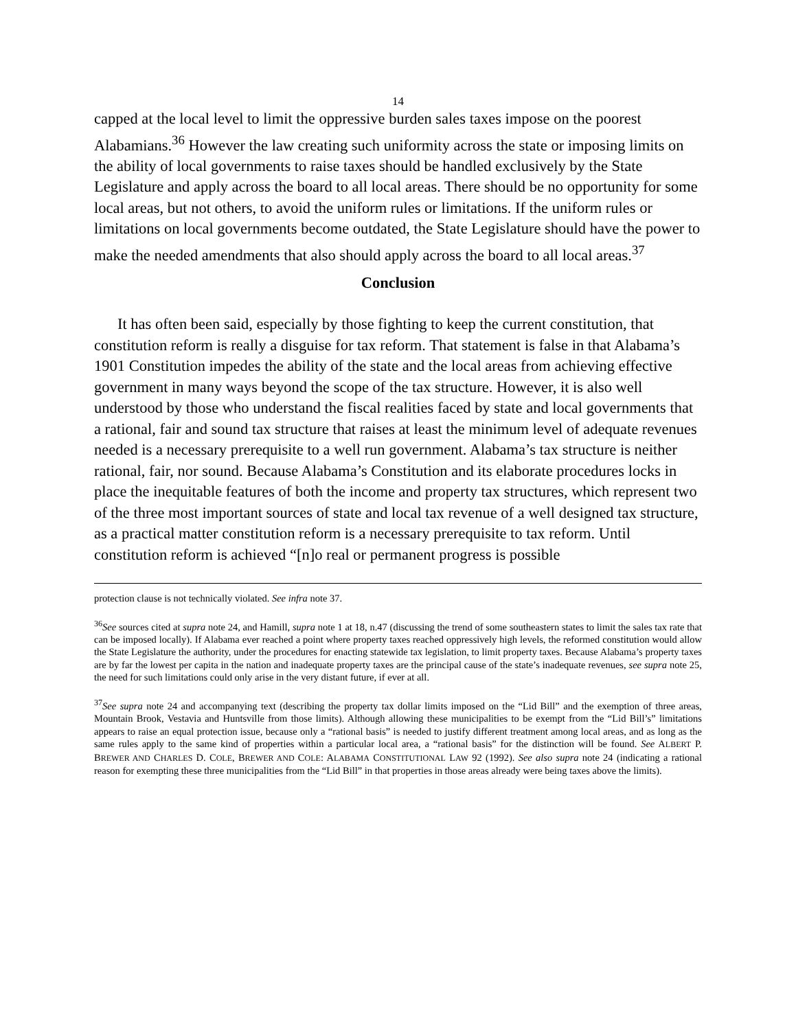14
capped at the local level to limit the oppressive burden sales taxes impose on the poorest Alabamians.<sup>36</sup> However the law creating such uniformity across the state or imposing limits on the ability of local governments to raise taxes should be handled exclusively by the State Legislature and apply across the board to all local areas. There should be no opportunity for some local areas, but not others, to avoid the uniform rules or limitations. If the uniform rules or limitations on local governments become outdated, the State Legislature should have the power to make the needed amendments that also should apply across the board to all local areas.<sup>37</sup>
Conclusion
It has often been said, especially by those fighting to keep the current constitution, that constitution reform is really a disguise for tax reform. That statement is false in that Alabama’s 1901 Constitution impedes the ability of the state and the local areas from achieving effective government in many ways beyond the scope of the tax structure. However, it is also well understood by those who understand the fiscal realities faced by state and local governments that a rational, fair and sound tax structure that raises at least the minimum level of adequate revenues needed is a necessary prerequisite to a well run government. Alabama’s tax structure is neither rational, fair, nor sound. Because Alabama’s Constitution and its elaborate procedures locks in place the inequitable features of both the income and property tax structures, which represent two of the three most important sources of state and local tax revenue of a well designed tax structure, as a practical matter constitution reform is a necessary prerequisite to tax reform. Until constitution reform is achieved “[n]o real or permanent progress is possible
protection clause is not technically violated. See infra note 37.
<sup>36</sup> See sources cited at supra note 24, and Hamill, supra note 1 at 18, n.47 (discussing the trend of some southeastern states to limit the sales tax rate that can be imposed locally). If Alabama ever reached a point where property taxes reached oppressively high levels, the reformed constitution would allow the State Legislature the authority, under the procedures for enacting statewide tax legislation, to limit property taxes. Because Alabama’s property taxes are by far the lowest per capita in the nation and inadequate property taxes are the principal cause of the state’s inadequate revenues, see supra note 25, the need for such limitations could only arise in the very distant future, if ever at all.
<sup>37</sup> See supra note 24 and accompanying text (describing the property tax dollar limits imposed on the “Lid Bill” and the exemption of three areas, Mountain Brook, Vestavia and Huntsville from those limits). Although allowing these municipalities to be exempt from the “Lid Bill’s” limitations appears to raise an equal protection issue, because only a “rational basis” is needed to justify different treatment among local areas, and as long as the same rules apply to the same kind of properties within a particular local area, a “rational basis” for the distinction will be found. See ALBERT P. BREWER AND CHARLES D. COLE, BREWER AND COLE: ALABAMA CONSTITUTIONAL LAW 92 (1992). See also supra note 24 (indicating a rational reason for exempting these three municipalities from the “Lid Bill” in that properties in those areas already were being taxes above the limits).